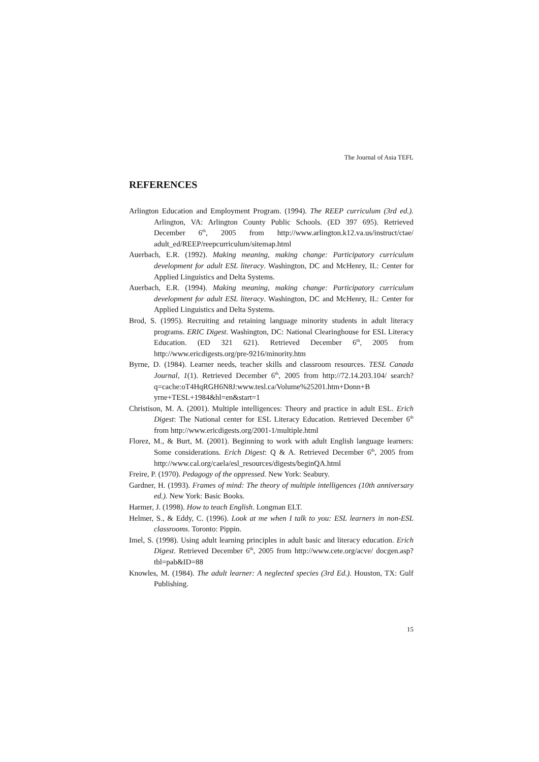The Journal of Asia TEFL
REFERENCES
Arlington Education and Employment Program. (1994). The REEP curriculum (3rd ed.). Arlington, VA: Arlington County Public Schools. (ED 397 695). Retrieved December 6<sup>th</sup>, 2005 from http://www.arlington.k12.va.us/instruct/ctae/ adult_ed/REEP/reepcurriculum/sitemap.html
Auerbach, E.R. (1992). Making meaning, making change: Participatory curriculum development for adult ESL literacy. Washington, DC and McHenry, IL: Center for Applied Linguistics and Delta Systems.
Auerbach, E.R. (1994). Making meaning, making change: Participatory curriculum development for adult ESL literacy. Washington, DC and McHenry, IL: Center for Applied Linguistics and Delta Systems.
Brod, S. (1995). Recruiting and retaining language minority students in adult literacy programs. ERIC Digest. Washington, DC: National Clearinghouse for ESL Literacy Education. (ED 321 621). Retrieved December 6<sup>th</sup>, 2005 from http://www.ericdigests.org/pre-9216/minority.htm
Byrne, D. (1984). Learner needs, teacher skills and classroom resources. TESL Canada Journal, 1(1). Retrieved December 6<sup>th</sup>, 2005 from http://72.14.203.104/ search?q=cache:oT4HqRGH6N8J:www.tesl.ca/Volume%25201.htm+Donn+B yrne+TESL+1984&hl=en&start=1
Christison, M. A. (2001). Multiple intelligences: Theory and practice in adult ESL. Erich Digest: The National center for ESL Literacy Education. Retrieved December 6<sup>th</sup> from http://www.ericdigests.org/2001-1/multiple.html
Florez, M., & Burt, M. (2001). Beginning to work with adult English language learners: Some considerations. Erich Digest: Q & A. Retrieved December 6<sup>th</sup>, 2005 from http://www.cal.org/caela/esl_resources/digests/beginQA.html
Freire, P. (1970). Pedagogy of the oppressed. New York: Seabury.
Gardner, H. (1993). Frames of mind: The theory of multiple intelligences (10th anniversary ed.). New York: Basic Books.
Harmer, J. (1998). How to teach English. Longman ELT.
Helmer, S., & Eddy, C. (1996). Look at me when I talk to you: ESL learners in non-ESL classrooms. Toronto: Pippin.
Imel, S. (1998). Using adult learning principles in adult basic and literacy education. Erich Digest. Retrieved December 6<sup>th</sup>, 2005 from http://www.cete.org/acve/ docgen.asp?tbl=pab&ID=88
Knowles, M. (1984). The adult learner: A neglected species (3rd Ed.). Houston, TX: Gulf Publishing.
15